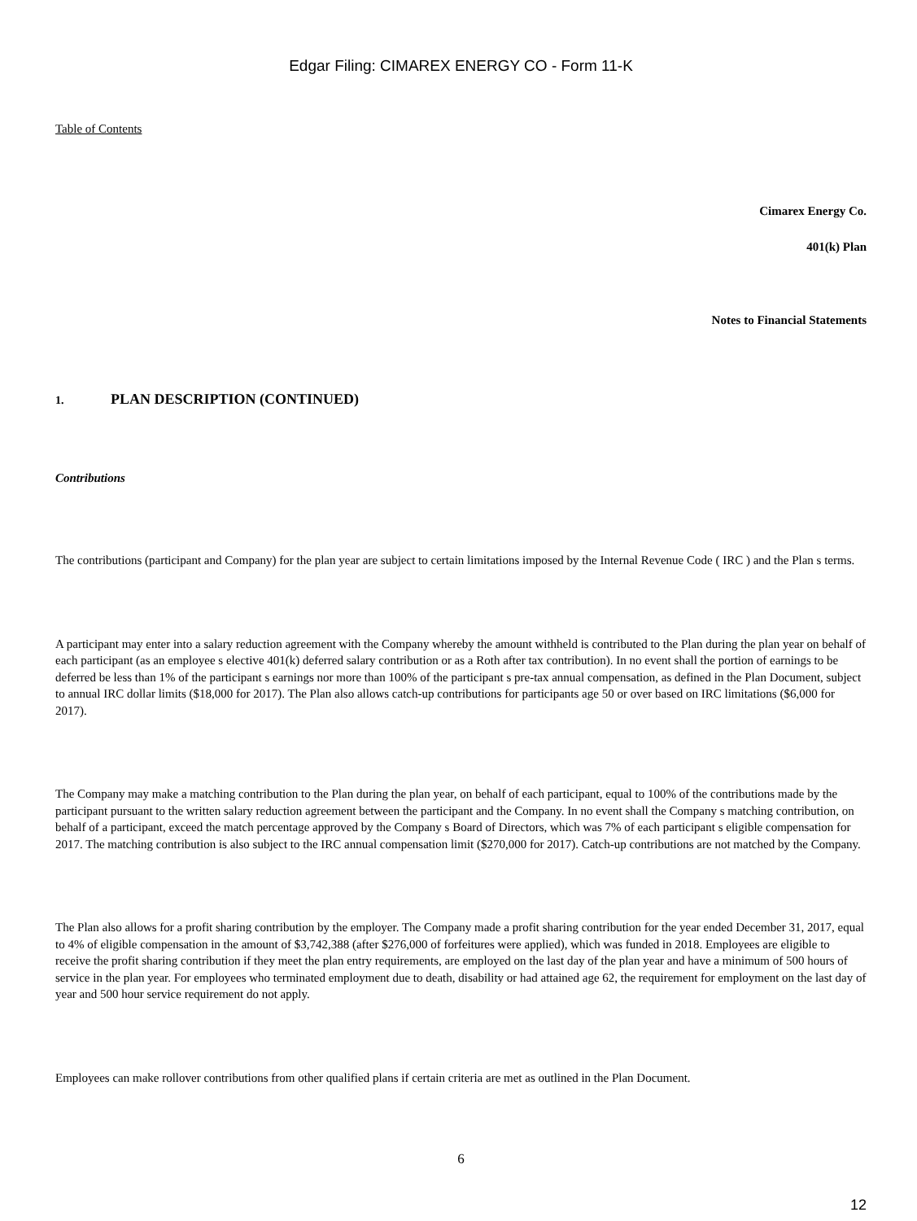Edgar Filing: CIMAREX ENERGY CO - Form 11-K
Table of Contents
Cimarex Energy Co.
401(k) Plan
Notes to Financial Statements
1. PLAN DESCRIPTION (CONTINUED)
Contributions
The contributions (participant and Company) for the plan year are subject to certain limitations imposed by the Internal Revenue Code ( IRC ) and the Plan s terms.
A participant may enter into a salary reduction agreement with the Company whereby the amount withheld is contributed to the Plan during the plan year on behalf of each participant (as an employee s elective 401(k) deferred salary contribution or as a Roth after tax contribution). In no event shall the portion of earnings to be deferred be less than 1% of the participant s earnings nor more than 100% of the participant s pre-tax annual compensation, as defined in the Plan Document, subject to annual IRC dollar limits ($18,000 for 2017). The Plan also allows catch-up contributions for participants age 50 or over based on IRC limitations ($6,000 for 2017).
The Company may make a matching contribution to the Plan during the plan year, on behalf of each participant, equal to 100% of the contributions made by the participant pursuant to the written salary reduction agreement between the participant and the Company. In no event shall the Company s matching contribution, on behalf of a participant, exceed the match percentage approved by the Company s Board of Directors, which was 7% of each participant s eligible compensation for 2017. The matching contribution is also subject to the IRC annual compensation limit ($270,000 for 2017). Catch-up contributions are not matched by the Company.
The Plan also allows for a profit sharing contribution by the employer. The Company made a profit sharing contribution for the year ended December 31, 2017, equal to 4% of eligible compensation in the amount of $3,742,388 (after $276,000 of forfeitures were applied), which was funded in 2018. Employees are eligible to receive the profit sharing contribution if they meet the plan entry requirements, are employed on the last day of the plan year and have a minimum of 500 hours of service in the plan year. For employees who terminated employment due to death, disability or had attained age 62, the requirement for employment on the last day of year and 500 hour service requirement do not apply.
Employees can make rollover contributions from other qualified plans if certain criteria are met as outlined in the Plan Document.
6
12